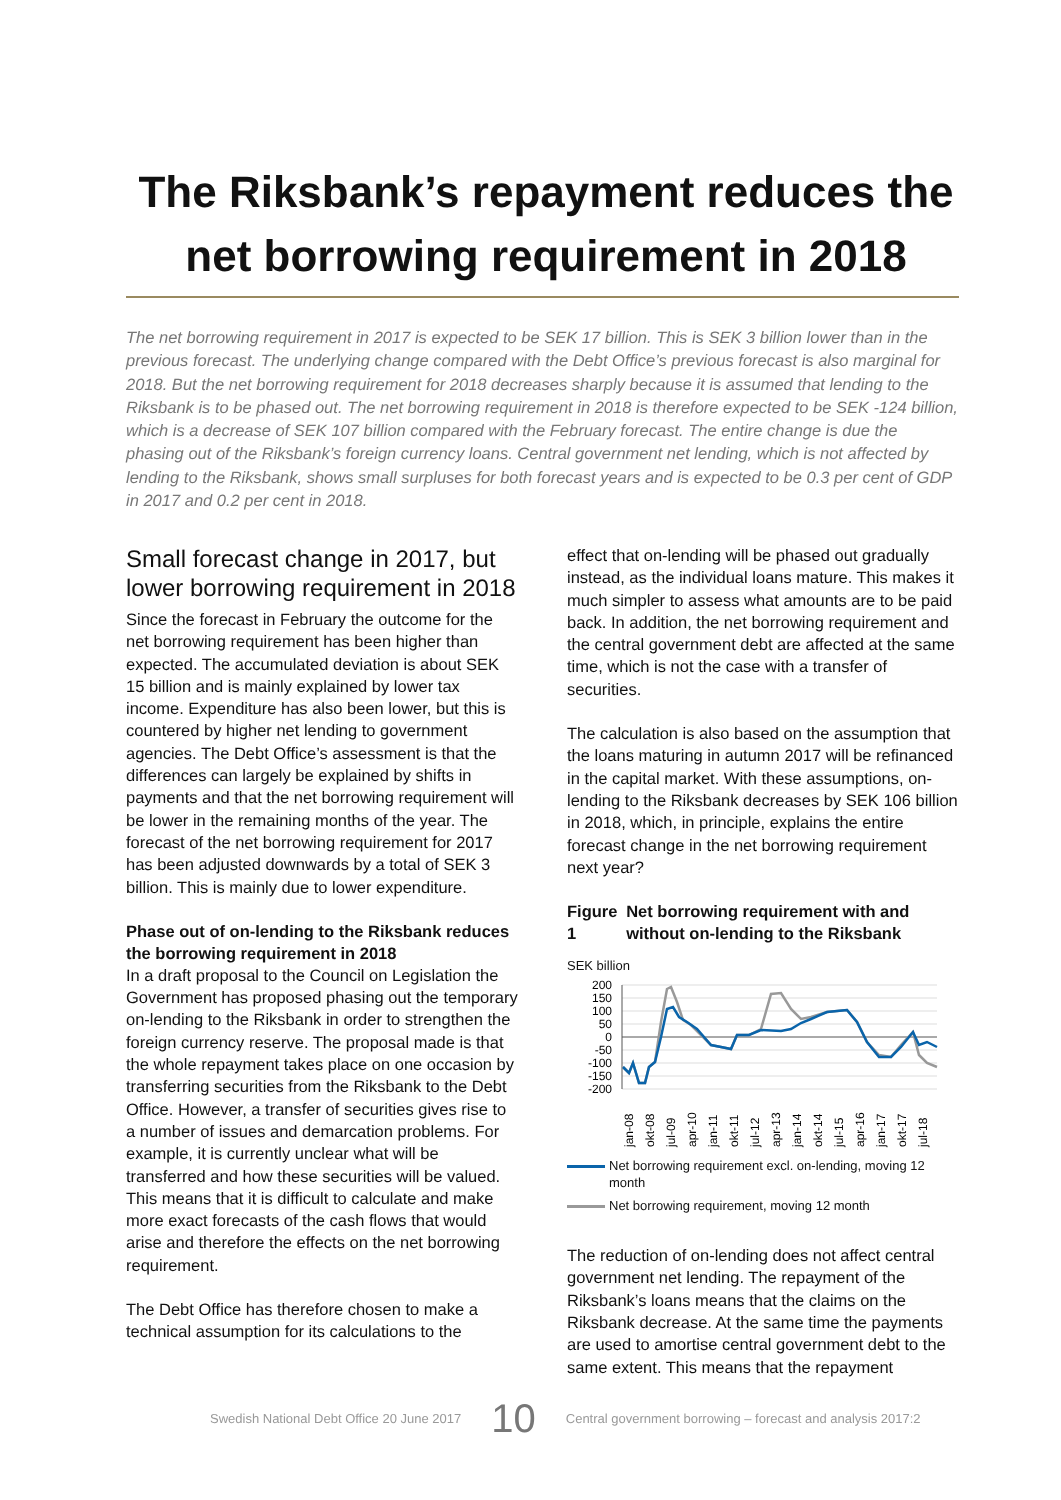The Riksbank’s repayment reduces the net borrowing requirement in 2018
The net borrowing requirement in 2017 is expected to be SEK 17 billion. This is SEK 3 billion lower than in the previous forecast. The underlying change compared with the Debt Office’s previous forecast is also marginal for 2018. But the net borrowing requirement for 2018 decreases sharply because it is assumed that lending to the Riksbank is to be phased out. The net borrowing requirement in 2018 is therefore expected to be SEK -124 billion, which is a decrease of SEK 107 billion compared with the February forecast. The entire change is due the phasing out of the Riksbank’s foreign currency loans. Central government net lending, which is not affected by lending to the Riksbank, shows small surpluses for both forecast years and is expected to be 0.3 per cent of GDP in 2017 and 0.2 per cent in 2018.
Small forecast change in 2017, but lower borrowing requirement in 2018
Since the forecast in February the outcome for the net borrowing requirement has been higher than expected. The accumulated deviation is about SEK 15 billion and is mainly explained by lower tax income. Expenditure has also been lower, but this is countered by higher net lending to government agencies. The Debt Office’s assessment is that the differences can largely be explained by shifts in payments and that the net borrowing requirement will be lower in the remaining months of the year. The forecast of the net borrowing requirement for 2017 has been adjusted downwards by a total of SEK 3 billion. This is mainly due to lower expenditure.
Phase out of on-lending to the Riksbank reduces the borrowing requirement in 2018
In a draft proposal to the Council on Legislation the Government has proposed phasing out the temporary on-lending to the Riksbank in order to strengthen the foreign currency reserve. The proposal made is that the whole repayment takes place on one occasion by transferring securities from the Riksbank to the Debt Office. However, a transfer of securities gives rise to a number of issues and demarcation problems. For example, it is currently unclear what will be transferred and how these securities will be valued. This means that it is difficult to calculate and make more exact forecasts of the cash flows that would arise and therefore the effects on the net borrowing requirement.
The Debt Office has therefore chosen to make a technical assumption for its calculations to the
effect that on-lending will be phased out gradually instead, as the individual loans mature. This makes it much simpler to assess what amounts are to be paid back. In addition, the net borrowing requirement and the central government debt are affected at the same time, which is not the case with a transfer of securities.
The calculation is also based on the assumption that the loans maturing in autumn 2017 will be refinanced in the capital market. With these assumptions, on-lending to the Riksbank decreases by SEK 106 billion in 2018, which, in principle, explains the entire forecast change in the net borrowing requirement next year?
Figure 1 Net borrowing requirement with and without on-lending to the Riksbank
SEK billion
200
150
100
50
0
-50
-100
-150
-200
jan-08
okt-08
jul-09
apr-10
jan-11
okt-11
jul-12
apr-13
jan-14
okt-14
jul-15
apr-16
jan-17
okt-17
jul-18
Net borrowing requirement excl. on-lending, moving 12 month
Net borrowing requirement, moving 12 month
The reduction of on-lending does not affect central government net lending. The repayment of the Riksbank’s loans means that the claims on the Riksbank decrease. At the same time the payments are used to amortise central government debt to the same extent. This means that the repayment
Swedish National Debt Office 20 June 2017 10 Central government borrowing – forecast and analysis 2017:2